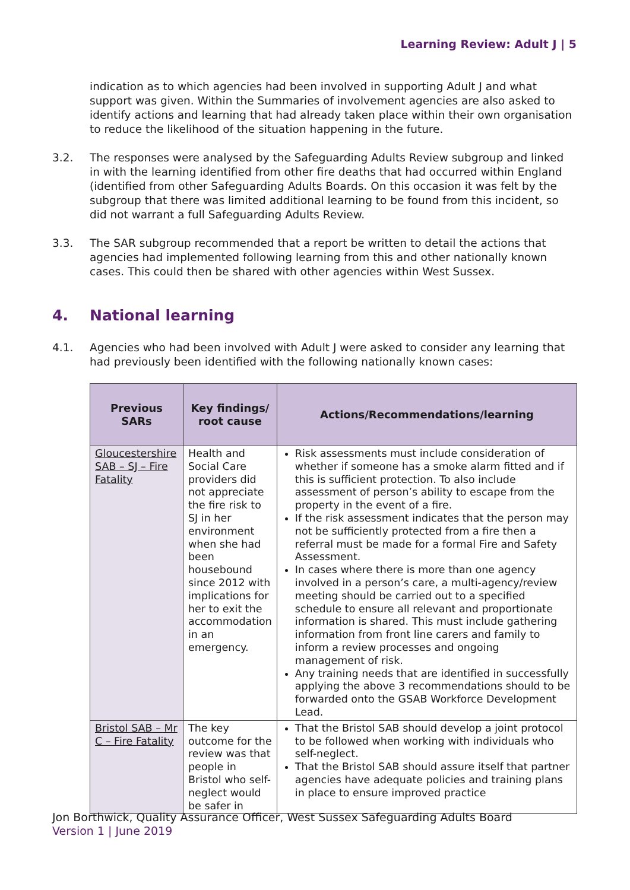Learning Review: Adult J | 5
indication as to which agencies had been involved in supporting Adult J and what support was given. Within the Summaries of involvement agencies are also asked to identify actions and learning that had already taken place within their own organisation to reduce the likelihood of the situation happening in the future.
3.2. The responses were analysed by the Safeguarding Adults Review subgroup and linked in with the learning identified from other fire deaths that had occurred within England (identified from other Safeguarding Adults Boards. On this occasion it was felt by the subgroup that there was limited additional learning to be found from this incident, so did not warrant a full Safeguarding Adults Review.
3.3. The SAR subgroup recommended that a report be written to detail the actions that agencies had implemented following learning from this and other nationally known cases. This could then be shared with other agencies within West Sussex.
4. National learning
4.1. Agencies who had been involved with Adult J were asked to consider any learning that had previously been identified with the following nationally known cases:
| Previous SARs | Key findings/ root cause | Actions/Recommendations/learning |
| --- | --- | --- |
| Gloucestershire SAB – SJ – Fire Fatality | Health and Social Care providers did not appreciate the fire risk to SJ in her environment when she had been housebound since 2012 with implications for her to exit the accommodation in an emergency. | Risk assessments must include consideration of whether if someone has a smoke alarm fitted and if this is sufficient protection. To also include assessment of person’s ability to escape from the property in the event of a fire. If the risk assessment indicates that the person may not be sufficiently protected from a fire then a referral must be made for a formal Fire and Safety Assessment. In cases where there is more than one agency involved in a person’s care, a multi-agency/review meeting should be carried out to a specified schedule to ensure all relevant and proportionate information is shared. This must include gathering information from front line carers and family to inform a review processes and ongoing management of risk. Any training needs that are identified in successfully applying the above 3 recommendations should to be forwarded onto the GSAB Workforce Development Lead. |
| Bristol SAB – Mr C – Fire Fatality | The key outcome for the review was that people in Bristol who self-neglect would be safer in | That the Bristol SAB should develop a joint protocol to be followed when working with individuals who self-neglect. That the Bristol SAB should assure itself that partner agencies have adequate policies and training plans in place to ensure improved practice |
Jon Borthwick, Quality Assurance Officer, West Sussex Safeguarding Adults Board
Version 1 | June 2019